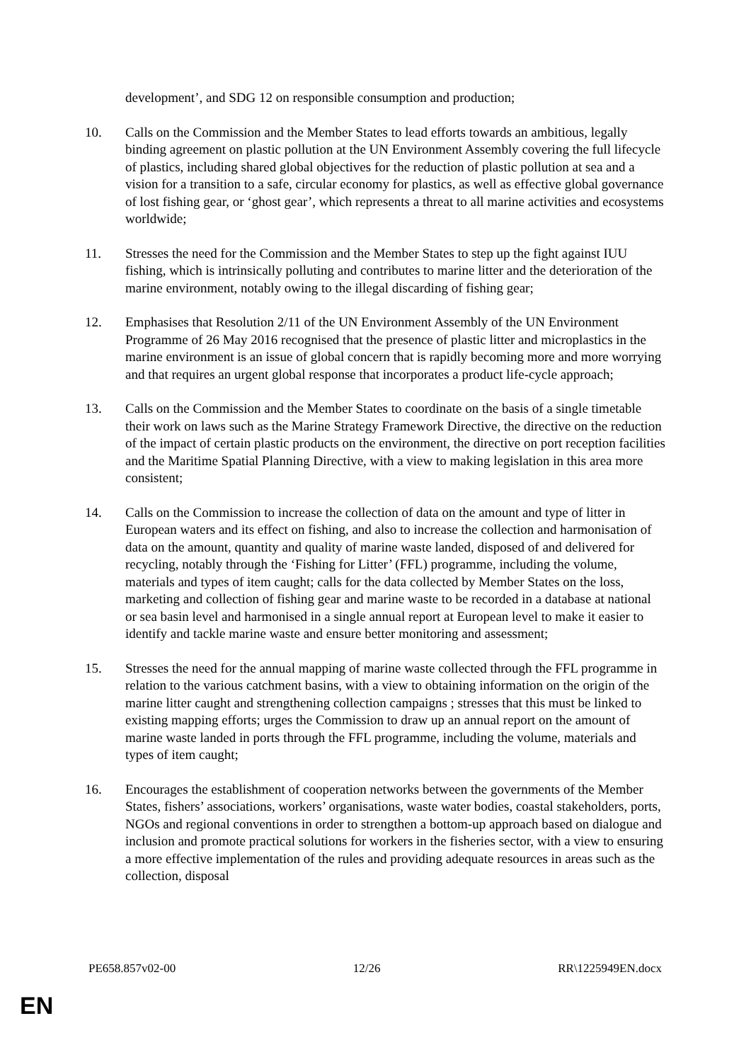development’, and SDG 12 on responsible consumption and production;
10. Calls on the Commission and the Member States to lead efforts towards an ambitious, legally binding agreement on plastic pollution at the UN Environment Assembly covering the full lifecycle of plastics, including shared global objectives for the reduction of plastic pollution at sea and a vision for a transition to a safe, circular economy for plastics, as well as effective global governance of lost fishing gear, or ‘ghost gear’, which represents a threat to all marine activities and ecosystems worldwide;
11. Stresses the need for the Commission and the Member States to step up the fight against IUU fishing, which is intrinsically polluting and contributes to marine litter and the deterioration of the marine environment, notably owing to the illegal discarding of fishing gear;
12. Emphasises that Resolution 2/11 of the UN Environment Assembly of the UN Environment Programme of 26 May 2016 recognised that the presence of plastic litter and microplastics in the marine environment is an issue of global concern that is rapidly becoming more and more worrying and that requires an urgent global response that incorporates a product life-cycle approach;
13. Calls on the Commission and the Member States to coordinate on the basis of a single timetable their work on laws such as the Marine Strategy Framework Directive, the directive on the reduction of the impact of certain plastic products on the environment, the directive on port reception facilities and the Maritime Spatial Planning Directive, with a view to making legislation in this area more consistent;
14. Calls on the Commission to increase the collection of data on the amount and type of litter in European waters and its effect on fishing, and also to increase the collection and harmonisation of data on the amount, quantity and quality of marine waste landed, disposed of and delivered for recycling, notably through the ‘Fishing for Litter’ (FFL) programme, including the volume, materials and types of item caught; calls for the data collected by Member States on the loss, marketing and collection of fishing gear and marine waste to be recorded in a database at national or sea basin level and harmonised in a single annual report at European level to make it easier to identify and tackle marine waste and ensure better monitoring and assessment;
15. Stresses the need for the annual mapping of marine waste collected through the FFL programme in relation to the various catchment basins, with a view to obtaining information on the origin of the marine litter caught and strengthening collection campaigns ; stresses that this must be linked to existing mapping efforts; urges the Commission to draw up an annual report on the amount of marine waste landed in ports through the FFL programme, including the volume, materials and types of item caught;
16. Encourages the establishment of cooperation networks between the governments of the Member States, fishers’ associations, workers’ organisations, waste water bodies, coastal stakeholders, ports, NGOs and regional conventions in order to strengthen a bottom-up approach based on dialogue and inclusion and promote practical solutions for workers in the fisheries sector, with a view to ensuring a more effective implementation of the rules and providing adequate resources in areas such as the collection, disposal
PE658.857v02-00 12/26 RR\1225949EN.docx
EN